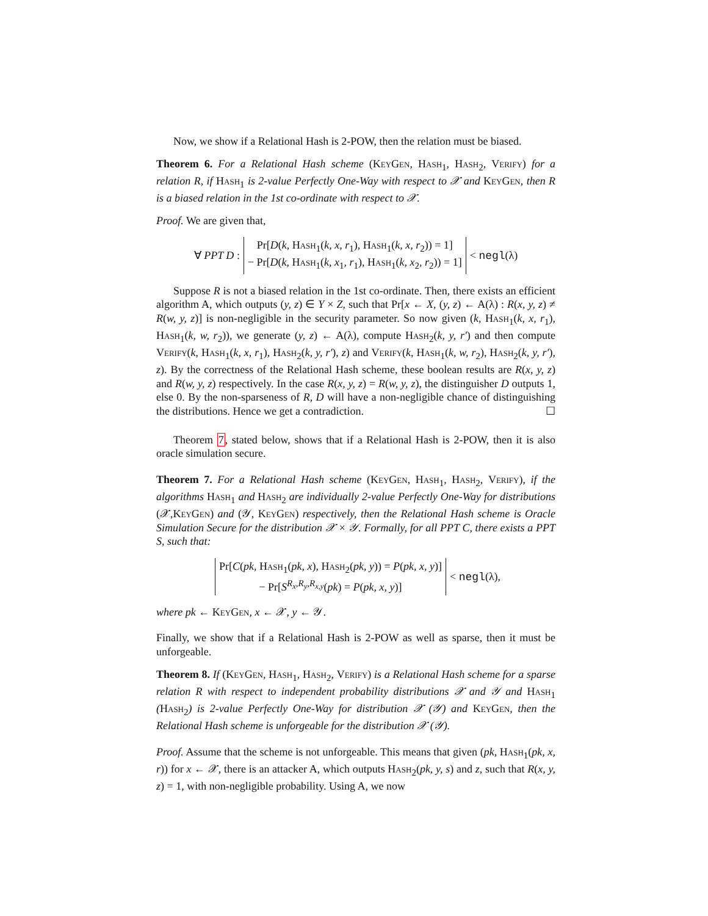Now, we show if a Relational Hash is 2-POW, then the relation must be biased.
Theorem 6. For a Relational Hash scheme (KeyGen, Hash<sub>1</sub>, Hash<sub>2</sub>, Verify) for a relation R, if Hash<sub>1</sub> is 2-value Perfectly One-Way with respect to 𝒳 and KeyGen, then R is a biased relation in the 1st co-ordinate with respect to 𝒳.
Proof. We are given that,
∀ PPT D :
Pr[D(k, Hash<sub>1</sub>(k, x, r<sub>1</sub>), Hash<sub>1</sub>(k, x, r<sub>2</sub>)) = 1]
− Pr[D(k, Hash<sub>1</sub>(k, x<sub>1</sub>, r<sub>1</sub>), Hash<sub>1</sub>(k, x<sub>2</sub>, r<sub>2</sub>)) = 1]
< negl(λ)
Suppose R is not a biased relation in the 1st co-ordinate. Then, there exists an efficient algorithm A, which outputs (y, z) ∈ Y × Z, such that Pr[x ← X, (y, z) ← A(λ) : R(x, y, z) ≠ R(w, y, z)] is non-negligible in the security parameter. So now given (k, Hash<sub>1</sub>(k, x, r<sub>1</sub>), Hash<sub>1</sub>(k, w, r<sub>2</sub>)), we generate (y, z) ← A(λ), compute Hash<sub>2</sub>(k, y, r′) and then compute Verify(k, Hash<sub>1</sub>(k, x, r<sub>1</sub>), Hash<sub>2</sub>(k, y, r′), z) and Verify(k, Hash<sub>1</sub>(k, w, r<sub>2</sub>), Hash<sub>2</sub>(k, y, r′), z). By the correctness of the Relational Hash scheme, these boolean results are R(x, y, z) and R(w, y, z) respectively. In the case R(x, y, z) = R(w, y, z), the distinguisher D outputs 1, else 0. By the non-sparseness of R, D will have a non-negligible chance of distinguishing the distributions. Hence we get a contradiction. ☐
Theorem 7, stated below, shows that if a Relational Hash is 2-POW, then it is also oracle simulation secure.
Theorem 7. For a Relational Hash scheme (KeyGen, Hash<sub>1</sub>, Hash<sub>2</sub>, Verify), if the algorithms Hash<sub>1</sub> and Hash<sub>2</sub> are individually 2-value Perfectly One-Way for distributions (𝒳,KeyGen) and (𝒴, KeyGen) respectively, then the Relational Hash scheme is Oracle Simulation Secure for the distribution 𝒳 × 𝒴. Formally, for all PPT C, there exists a PPT S, such that:
Pr[C(pk, Hash<sub>1</sub>(pk, x), Hash<sub>2</sub>(pk, y)) = P(pk, x, y)]
− Pr[S<sup>R<sub>x</sub>,R<sub>y</sub>,R<sub>x,y</sub></sup>(pk) = P(pk, x, y)]
< negl(λ),
where pk ← KeyGen, x ← 𝒳, y ← 𝒴.
Finally, we show that if a Relational Hash is 2-POW as well as sparse, then it must be unforgeable.
Theorem 8. If (KeyGen, Hash<sub>1</sub>, Hash<sub>2</sub>, Verify) is a Relational Hash scheme for a sparse relation R with respect to independent probability distributions 𝒳 and 𝒴 and Hash<sub>1</sub> (Hash<sub>2</sub>) is 2-value Perfectly One-Way for distribution 𝒳 (𝒴) and KeyGen, then the Relational Hash scheme is unforgeable for the distribution 𝒳 (𝒴).
Proof. Assume that the scheme is not unforgeable. This means that given (pk, Hash<sub>1</sub>(pk, x, r)) for x ← 𝒳, there is an attacker A, which outputs Hash<sub>2</sub>(pk, y, s) and z, such that R(x, y, z) = 1, with non-negligible probability. Using A, we now